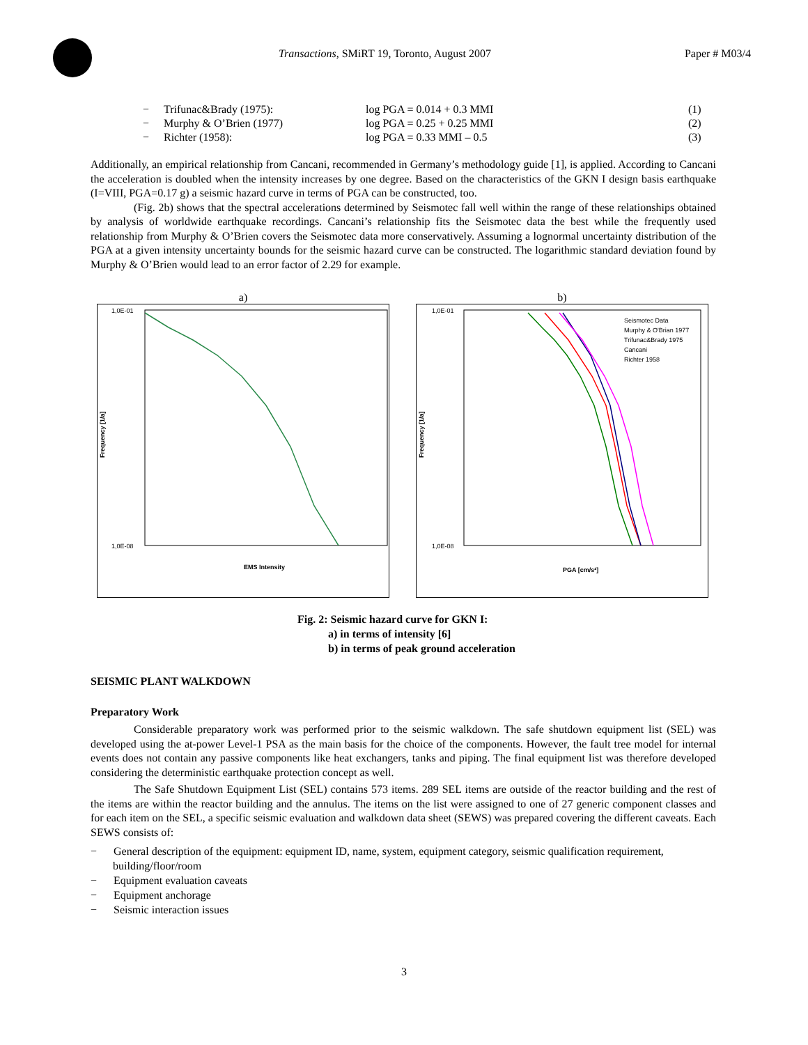Transactions, SMiRT 19, Toronto, August 2007 Paper # M03/4
− Trifunac&Brady (1975): log PGA = 0.014 + 0.3 MMI (1) − Murphy & O’Brien (1977) log PGA = 0.25 + 0.25 MMI (2) − Richter (1958): log PGA = 0.33 MMI – 0.5 (3)
Additionally, an empirical relationship from Cancani, recommended in Germany’s methodology guide [1], is applied. According to Cancani the acceleration is doubled when the intensity increases by one degree. Based on the characteristics of the GKN I design basis earthquake (I=VIII, PGA=0.17 g) a seismic hazard curve in terms of PGA can be constructed, too.
(Fig. 2b) shows that the spectral accelerations determined by Seismotec fall well within the range of these relationships obtained by analysis of worldwide earthquake recordings. Cancani’s relationship fits the Seismotec data the best while the frequently used relationship from Murphy & O’Brien covers the Seismotec data more conservatively. Assuming a lognormal uncertainty distribution of the PGA at a given intensity uncertainty bounds for the seismic hazard curve can be constructed. The logarithmic standard deviation found by Murphy & O’Brien would lead to an error factor of 2.29 for example.
a)
1,0E-01
1,0E-08
EMS Intensity
Frequency [1/a]
b)
Seismotec Data
Murphy & O'Brian 1977
Trifunac&Brady 1975
Cancani
Richter 1958
1,0E-01
1,0E-08
PGA [cm/s²]
Frequency [1/a]
Fig. 2: Seismic hazard curve for GKN I:
a) in terms of intensity [6]
b) in terms of peak ground acceleration
SEISMIC PLANT WALKDOWN
Preparatory Work
Considerable preparatory work was performed prior to the seismic walkdown. The safe shutdown equipment list (SEL) was developed using the at-power Level-1 PSA as the main basis for the choice of the components. However, the fault tree model for internal events does not contain any passive components like heat exchangers, tanks and piping. The final equipment list was therefore developed considering the deterministic earthquake protection concept as well.
The Safe Shutdown Equipment List (SEL) contains 573 items. 289 SEL items are outside of the reactor building and the rest of the items are within the reactor building and the annulus. The items on the list were assigned to one of 27 generic component classes and for each item on the SEL, a specific seismic evaluation and walkdown data sheet (SEWS) was prepared covering the different caveats. Each SEWS consists of:
− General description of the equipment: equipment ID, name, system, equipment category, seismic qualification requirement, building/floor/room
− Equipment evaluation caveats
− Equipment anchorage
− Seismic interaction issues
3